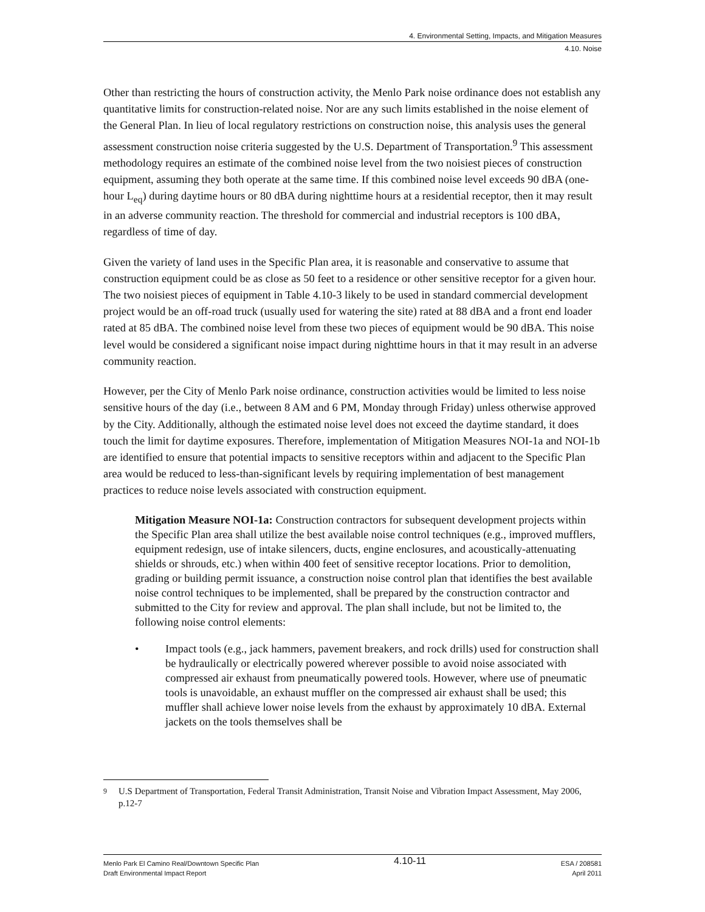4. Environmental Setting, Impacts, and Mitigation Measures
4.10. Noise
Other than restricting the hours of construction activity, the Menlo Park noise ordinance does not establish any quantitative limits for construction-related noise. Nor are any such limits established in the noise element of the General Plan. In lieu of local regulatory restrictions on construction noise, this analysis uses the general assessment construction noise criteria suggested by the U.S. Department of Transportation.<sup>9</sup> This assessment methodology requires an estimate of the combined noise level from the two noisiest pieces of construction equipment, assuming they both operate at the same time. If this combined noise level exceeds 90 dBA (one-hour L<sub>eq</sub>) during daytime hours or 80 dBA during nighttime hours at a residential receptor, then it may result in an adverse community reaction. The threshold for commercial and industrial receptors is 100 dBA, regardless of time of day.
Given the variety of land uses in the Specific Plan area, it is reasonable and conservative to assume that construction equipment could be as close as 50 feet to a residence or other sensitive receptor for a given hour. The two noisiest pieces of equipment in Table 4.10-3 likely to be used in standard commercial development project would be an off-road truck (usually used for watering the site) rated at 88 dBA and a front end loader rated at 85 dBA. The combined noise level from these two pieces of equipment would be 90 dBA. This noise level would be considered a significant noise impact during nighttime hours in that it may result in an adverse community reaction.
However, per the City of Menlo Park noise ordinance, construction activities would be limited to less noise sensitive hours of the day (i.e., between 8 AM and 6 PM, Monday through Friday) unless otherwise approved by the City. Additionally, although the estimated noise level does not exceed the daytime standard, it does touch the limit for daytime exposures. Therefore, implementation of Mitigation Measures NOI-1a and NOI-1b are identified to ensure that potential impacts to sensitive receptors within and adjacent to the Specific Plan area would be reduced to less-than-significant levels by requiring implementation of best management practices to reduce noise levels associated with construction equipment.
Mitigation Measure NOI-1a: Construction contractors for subsequent development projects within the Specific Plan area shall utilize the best available noise control techniques (e.g., improved mufflers, equipment redesign, use of intake silencers, ducts, engine enclosures, and acoustically-attenuating shields or shrouds, etc.) when within 400 feet of sensitive receptor locations. Prior to demolition, grading or building permit issuance, a construction noise control plan that identifies the best available noise control techniques to be implemented, shall be prepared by the construction contractor and submitted to the City for review and approval. The plan shall include, but not be limited to, the following noise control elements:
• Impact tools (e.g., jack hammers, pavement breakers, and rock drills) used for construction shall be hydraulically or electrically powered wherever possible to avoid noise associated with compressed air exhaust from pneumatically powered tools. However, where use of pneumatic tools is unavoidable, an exhaust muffler on the compressed air exhaust shall be used; this muffler shall achieve lower noise levels from the exhaust by approximately 10 dBA. External jackets on the tools themselves shall be
<sup>9</sup> U.S Department of Transportation, Federal Transit Administration, Transit Noise and Vibration Impact Assessment, May 2006, p.12-7
Menlo Park El Camino Real/Downtown Specific Plan
Draft Environmental Impact Report
4.10-11
ESA / 208581
April 2011